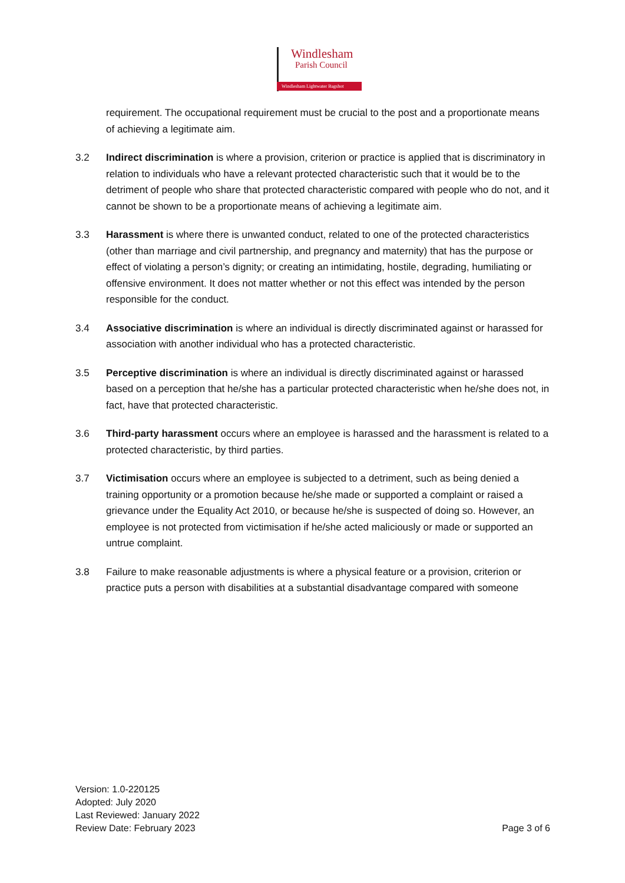Windlesham
Parish Council
Windlesham Lightwater Bagshot
requirement. The occupational requirement must be crucial to the post and a proportionate means of achieving a legitimate aim.
3.2 Indirect discrimination is where a provision, criterion or practice is applied that is discriminatory in relation to individuals who have a relevant protected characteristic such that it would be to the detriment of people who share that protected characteristic compared with people who do not, and it cannot be shown to be a proportionate means of achieving a legitimate aim.
3.3 Harassment is where there is unwanted conduct, related to one of the protected characteristics (other than marriage and civil partnership, and pregnancy and maternity) that has the purpose or effect of violating a person’s dignity; or creating an intimidating, hostile, degrading, humiliating or offensive environment. It does not matter whether or not this effect was intended by the person responsible for the conduct.
3.4 Associative discrimination is where an individual is directly discriminated against or harassed for association with another individual who has a protected characteristic.
3.5 Perceptive discrimination is where an individual is directly discriminated against or harassed based on a perception that he/she has a particular protected characteristic when he/she does not, in fact, have that protected characteristic.
3.6 Third-party harassment occurs where an employee is harassed and the harassment is related to a protected characteristic, by third parties.
3.7 Victimisation occurs where an employee is subjected to a detriment, such as being denied a training opportunity or a promotion because he/she made or supported a complaint or raised a grievance under the Equality Act 2010, or because he/she is suspected of doing so. However, an employee is not protected from victimisation if he/she acted maliciously or made or supported an untrue complaint.
3.8 Failure to make reasonable adjustments is where a physical feature or a provision, criterion or practice puts a person with disabilities at a substantial disadvantage compared with someone
Version: 1.0-220125
Adopted: July 2020
Last Reviewed: January 2022
Review Date: February 2023
Page 3 of 6